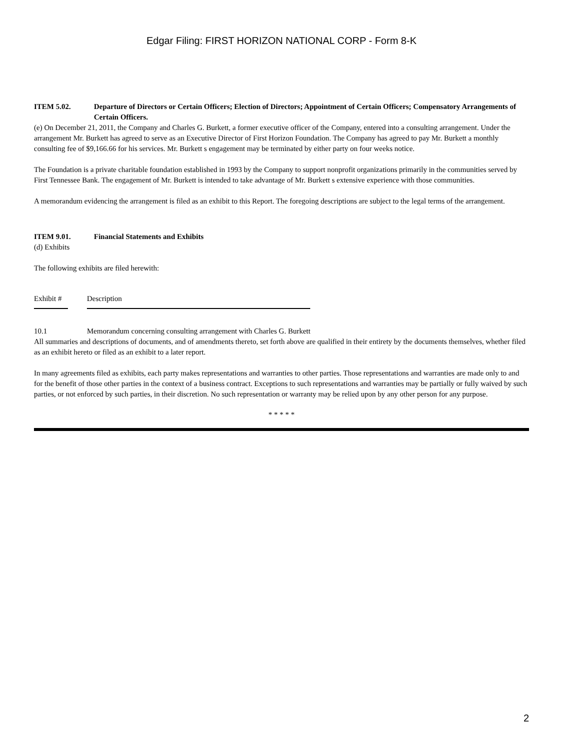Edgar Filing: FIRST HORIZON NATIONAL CORP - Form 8-K
ITEM 5.02. Departure of Directors or Certain Officers; Election of Directors; Appointment of Certain Officers; Compensatory Arrangements of Certain Officers.
(e) On December 21, 2011, the Company and Charles G. Burkett, a former executive officer of the Company, entered into a consulting arrangement. Under the arrangement Mr. Burkett has agreed to serve as an Executive Director of First Horizon Foundation. The Company has agreed to pay Mr. Burkett a monthly consulting fee of $9,166.66 for his services. Mr. Burkett s engagement may be terminated by either party on four weeks notice.
The Foundation is a private charitable foundation established in 1993 by the Company to support nonprofit organizations primarily in the communities served by First Tennessee Bank. The engagement of Mr. Burkett is intended to take advantage of Mr. Burkett s extensive experience with those communities.
A memorandum evidencing the arrangement is filed as an exhibit to this Report. The foregoing descriptions are subject to the legal terms of the arrangement.
ITEM 9.01. Financial Statements and Exhibits
(d) Exhibits
The following exhibits are filed herewith:
| Exhibit # | | Description |
| 10.1 | | Memorandum concerning consulting arrangement with Charles G. Burkett |
All summaries and descriptions of documents, and of amendments thereto, set forth above are qualified in their entirety by the documents themselves, whether filed as an exhibit hereto or filed as an exhibit to a later report.
In many agreements filed as exhibits, each party makes representations and warranties to other parties. Those representations and warranties are made only to and for the benefit of those other parties in the context of a business contract. Exceptions to such representations and warranties may be partially or fully waived by such parties, or not enforced by such parties, in their discretion. No such representation or warranty may be relied upon by any other person for any purpose.
* * * * *
2